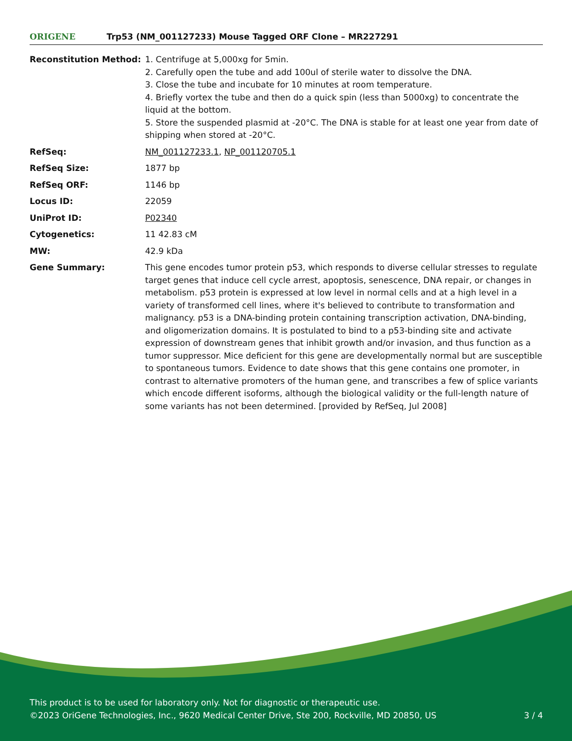ORIGENE
Trp53 (NM_001127233) Mouse Tagged ORF Clone – MR227291
| Reconstitution Method: | 1. Centrifuge at 5,000xg for 5min. 2. Carefully open the tube and add 100ul of sterile water to dissolve the DNA. 3. Close the tube and incubate for 10 minutes at room temperature. 4. Briefly vortex the tube and then do a quick spin (less than 5000xg) to concentrate the liquid at the bottom. 5. Store the suspended plasmid at -20°C. The DNA is stable for at least one year from date of shipping when stored at -20°C. |
| RefSeq: | NM_001127233.1 , NP_001120705.1 |
| RefSeq Size: | 1877 bp |
| RefSeq ORF: | 1146 bp |
| Locus ID: | 22059 |
| UniProt ID: | P02340 |
| Cytogenetics: | 11 42.83 cM |
| MW: | 42.9 kDa |
| Gene Summary: | This gene encodes tumor protein p53, which responds to diverse cellular stresses to regulate target genes that induce cell cycle arrest, apoptosis, senescence, DNA repair, or changes in metabolism. p53 protein is expressed at low level in normal cells and at a high level in a variety of transformed cell lines, where it's believed to contribute to transformation and malignancy. p53 is a DNA-binding protein containing transcription activation, DNA-binding, and oligomerization domains. It is postulated to bind to a p53-binding site and activate expression of downstream genes that inhibit growth and/or invasion, and thus function as a tumor suppressor. Mice deficient for this gene are developmentally normal but are susceptible to spontaneous tumors. Evidence to date shows that this gene contains one promoter, in contrast to alternative promoters of the human gene, and transcribes a few of splice variants which encode different isoforms, although the biological validity or the full-length nature of some variants has not been determined. [provided by RefSeq, Jul 2008] |
This product is to be used for laboratory only. Not for diagnostic or therapeutic use.
©2023 OriGene Technologies, Inc., 9620 Medical Center Drive, Ste 200, Rockville, MD 20850, US 3 / 4